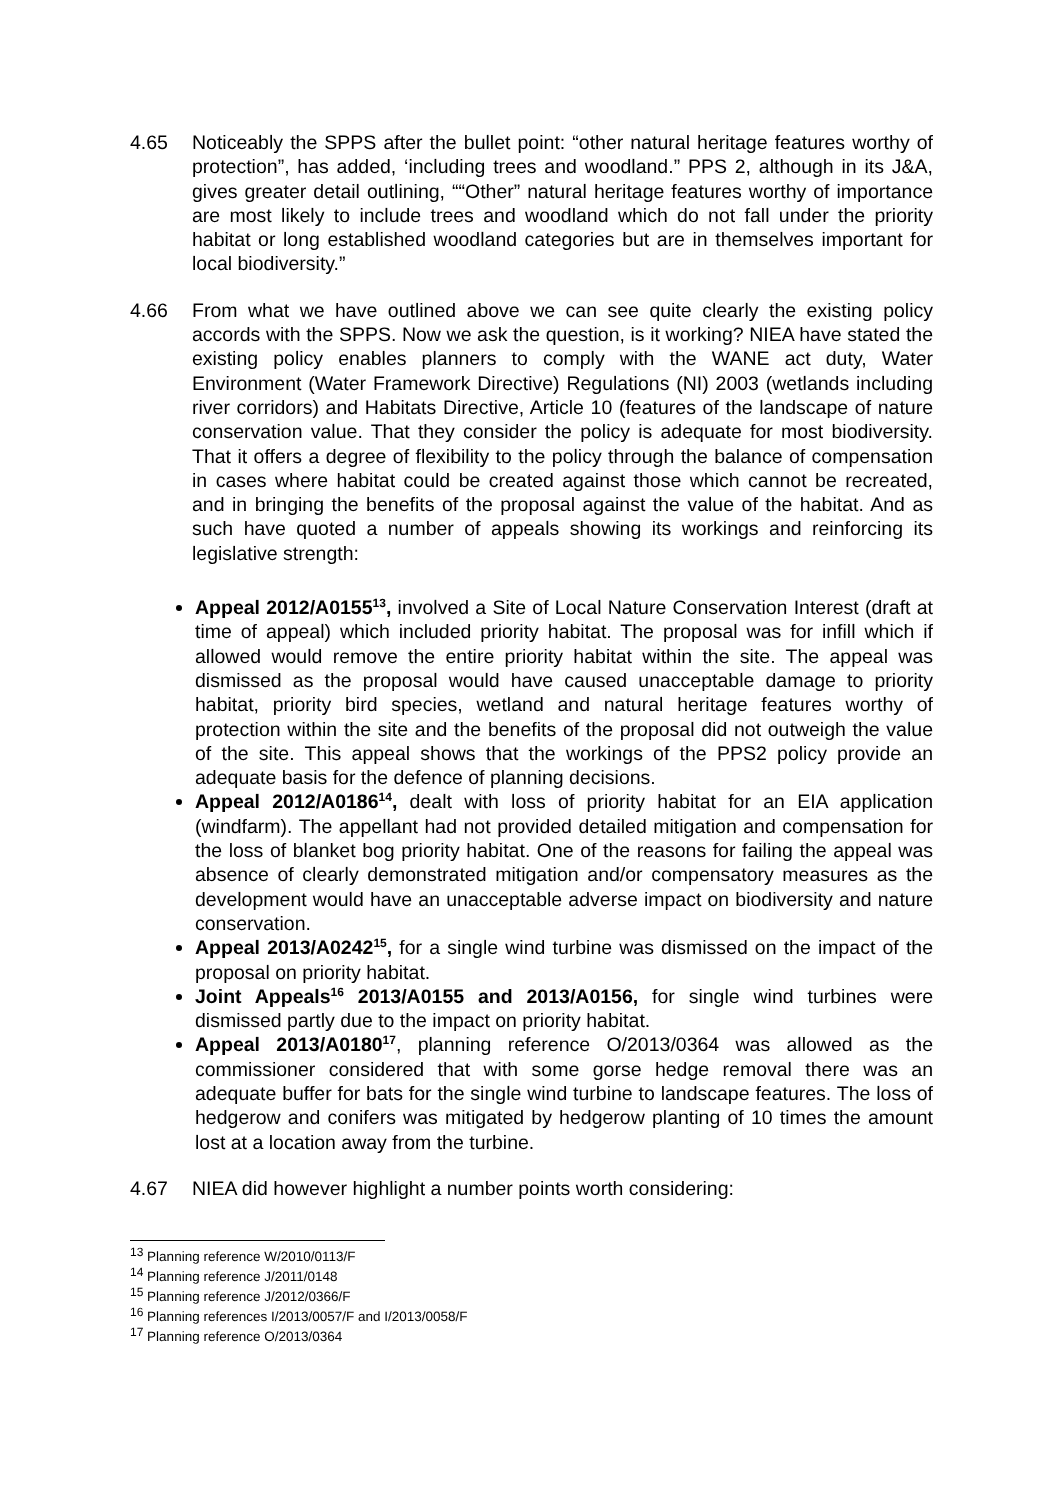4.65 Noticeably the SPPS after the bullet point: “other natural heritage features worthy of protection”, has added, ‘including trees and woodland.” PPS 2, although in its J&A, gives greater detail outlining, ““Other” natural heritage features worthy of importance are most likely to include trees and woodland which do not fall under the priority habitat or long established woodland categories but are in themselves important for local biodiversity.”
4.66 From what we have outlined above we can see quite clearly the existing policy accords with the SPPS. Now we ask the question, is it working? NIEA have stated the existing policy enables planners to comply with the WANE act duty, Water Environment (Water Framework Directive) Regulations (NI) 2003 (wetlands including river corridors) and Habitats Directive, Article 10 (features of the landscape of nature conservation value. That they consider the policy is adequate for most biodiversity. That it offers a degree of flexibility to the policy through the balance of compensation in cases where habitat could be created against those which cannot be recreated, and in bringing the benefits of the proposal against the value of the habitat. And as such have quoted a number of appeals showing its workings and reinforcing its legislative strength:
Appeal 2012/A0155<sup>13</sup>, involved a Site of Local Nature Conservation Interest (draft at time of appeal) which included priority habitat. The proposal was for infill which if allowed would remove the entire priority habitat within the site. The appeal was dismissed as the proposal would have caused unacceptable damage to priority habitat, priority bird species, wetland and natural heritage features worthy of protection within the site and the benefits of the proposal did not outweigh the value of the site. This appeal shows that the workings of the PPS2 policy provide an adequate basis for the defence of planning decisions.
Appeal 2012/A0186<sup>14</sup>, dealt with loss of priority habitat for an EIA application (windfarm). The appellant had not provided detailed mitigation and compensation for the loss of blanket bog priority habitat. One of the reasons for failing the appeal was absence of clearly demonstrated mitigation and/or compensatory measures as the development would have an unacceptable adverse impact on biodiversity and nature conservation.
Appeal 2013/A0242<sup>15</sup>, for a single wind turbine was dismissed on the impact of the proposal on priority habitat.
Joint Appeals<sup>16</sup> 2013/A0155 and 2013/A0156, for single wind turbines were dismissed partly due to the impact on priority habitat.
Appeal 2013/A0180<sup>17</sup>, planning reference O/2013/0364 was allowed as the commissioner considered that with some gorse hedge removal there was an adequate buffer for bats for the single wind turbine to landscape features. The loss of hedgerow and conifers was mitigated by hedgerow planting of 10 times the amount lost at a location away from the turbine.
4.67 NIEA did however highlight a number points worth considering:
<sup>13</sup> Planning reference W/2010/0113/F
<sup>14</sup> Planning reference J/2011/0148
<sup>15</sup> Planning reference J/2012/0366/F
<sup>16</sup> Planning references I/2013/0057/F and I/2013/0058/F
<sup>17</sup> Planning reference O/2013/0364